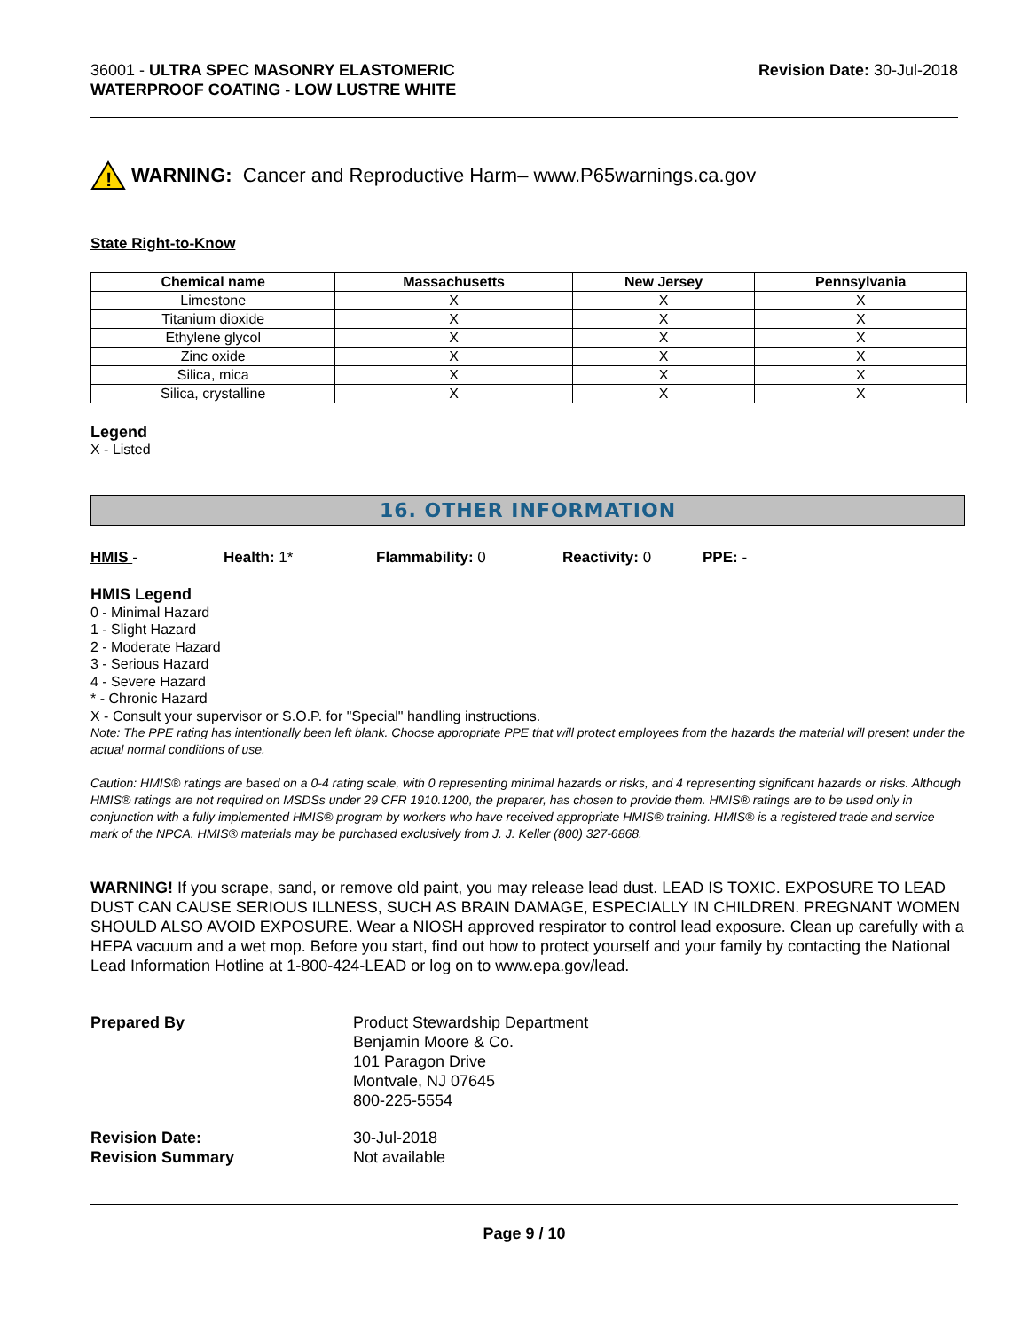36001 - ULTRA SPEC MASONRY ELASTOMERIC
WATERPROOF COATING - LOW LUSTRE WHITE
Revision Date: 30-Jul-2018
!
WARNING: Cancer and Reproductive Harm– www.P65warnings.ca.gov
State Right-to-Know
| Chemical name | Massachusetts | New Jersey | Pennsylvania |
| --- | --- | --- | --- |
| Limestone | X | X | X |
| Titanium dioxide | X | X | X |
| Ethylene glycol | X | X | X |
| Zinc oxide | X | X | X |
| Silica, mica | X | X | X |
| Silica, crystalline | X | X | X |
Legend
X - Listed
16. OTHER INFORMATION
HMIS - Health: 1* Flammability: 0 Reactivity: 0 PPE: -
HMIS Legend
0 - Minimal Hazard
1 - Slight Hazard
2 - Moderate Hazard
3 - Serious Hazard
4 - Severe Hazard
* - Chronic Hazard
X - Consult your supervisor or S.O.P. for "Special" handling instructions.
Note: The PPE rating has intentionally been left blank. Choose appropriate PPE that will protect employees from the hazards the material will present under the actual normal conditions of use.
Caution: HMIS® ratings are based on a 0-4 rating scale, with 0 representing minimal hazards or risks, and 4 representing significant hazards or risks. Although HMIS® ratings are not required on MSDSs under 29 CFR 1910.1200, the preparer, has chosen to provide them. HMIS® ratings are to be used only in conjunction with a fully implemented HMIS® program by workers who have received appropriate HMIS® training. HMIS® is a registered trade and service mark of the NPCA. HMIS® materials may be purchased exclusively from J. J. Keller (800) 327-6868.
WARNING! If you scrape, sand, or remove old paint, you may release lead dust. LEAD IS TOXIC. EXPOSURE TO LEAD DUST CAN CAUSE SERIOUS ILLNESS, SUCH AS BRAIN DAMAGE, ESPECIALLY IN CHILDREN. PREGNANT WOMEN SHOULD ALSO AVOID EXPOSURE. Wear a NIOSH approved respirator to control lead exposure. Clean up carefully with a HEPA vacuum and a wet mop. Before you start, find out how to protect yourself and your family by contacting the National Lead Information Hotline at 1-800-424-LEAD or log on to www.epa.gov/lead.
Prepared By Product Stewardship Department
Benjamin Moore & Co.
101 Paragon Drive
Montvale, NJ 07645
800-225-5554
Revision Date:
Revision Summary
30-Jul-2018
Not available
Page 9 / 10